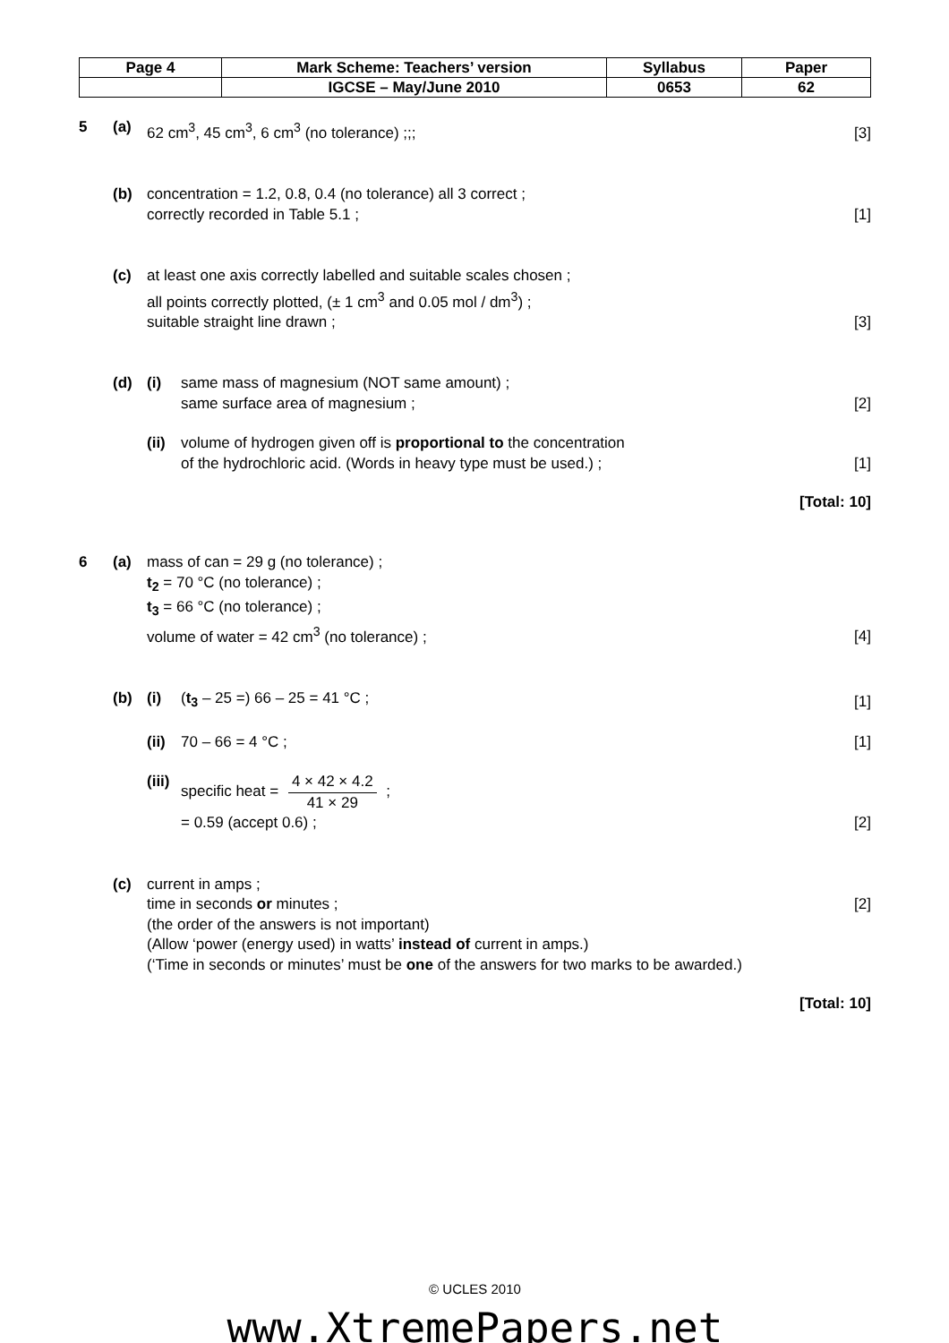| Page 4 | Mark Scheme: Teachers’ version | Syllabus | Paper |
| | IGCSE – May/June 2010 | 0653 | 62 |
5 (a) 62 cm<sup>3</sup>, 45 cm<sup>3</sup>, 6 cm<sup>3</sup> (no tolerance) ;;;
[3]
(b) concentration = 1.2, 0.8, 0.4 (no tolerance) all 3 correct ;
correctly recorded in Table 5.1 ;
[1]
(c) at least one axis correctly labelled and suitable scales chosen ;
all points correctly plotted, (± 1 cm<sup>3</sup> and 0.05 mol / dm<sup>3</sup>) ;
suitable straight line drawn ;
[3]
(d) (i) same mass of magnesium (NOT same amount) ;
same surface area of magnesium ;
[2]
(ii)
volume of hydrogen given off is proportional to the concentration
of the hydrochloric acid. (Words in heavy type must be used.) ;
[1]
[Total: 10]
6 (a) mass of can = 29 g (no tolerance) ;
t<sub>2</sub> = 70 °C (no tolerance) ;
t<sub>3</sub> = 66 °C (no tolerance) ;
volume of water = 42 cm<sup>3</sup> (no tolerance) ;
[4]
(b) (i) (t<sub>3</sub> – 25 =) 66 – 25 = 41 °C ; [1]
(ii)
70 – 66 = 4 °C ; [1]
(iii)
specific heat = 4 × 42 × 4.2 41 × 29 ;
= 0.59 (accept 0.6) ;
[2]
(c) current in amps ;
time in seconds or minutes ; [2]
(the order of the answers is not important)
(Allow ‘power (energy used) in watts’ instead of current in amps.)
(‘Time in seconds or minutes’ must be one of the answers for two marks to be awarded.)
[Total: 10]
© UCLES 2010
www.XtremePapers.net